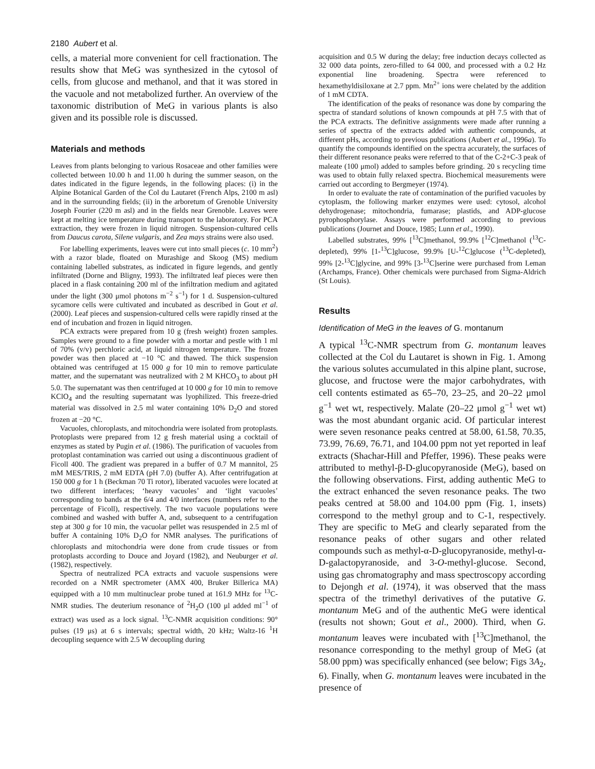2180 Aubert et al.
cells, a material more convenient for cell fractionation. The results show that MeG was synthesized in the cytosol of cells, from glucose and methanol, and that it was stored in the vacuole and not metabolized further. An overview of the taxonomic distribution of MeG in various plants is also given and its possible role is discussed.
Materials and methods
Leaves from plants belonging to various Rosaceae and other families were collected between 10.00 h and 11.00 h during the summer season, on the dates indicated in the figure legends, in the following places: (i) in the Alpine Botanical Garden of the Col du Lautaret (French Alps, 2100 m asl) and in the surrounding fields; (ii) in the arboretum of Grenoble University Joseph Fourier (220 m asl) and in the fields near Grenoble. Leaves were kept at melting ice temperature during transport to the laboratory. For PCA extraction, they were frozen in liquid nitrogen. Suspension-cultured cells from Daucus carota, Silene vulgaris, and Zea mays strains were also used.
For labelling experiments, leaves were cut into small pieces (c. 10 mm<sup>2</sup>) with a razor blade, floated on Murashige and Skoog (MS) medium containing labelled substrates, as indicated in figure legends, and gently infiltrated (Dorne and Bligny, 1993). The infiltrated leaf pieces were then placed in a flask containing 200 ml of the infiltration medium and agitated under the light (300 μmol photons m<sup>−2</sup> s<sup>−1</sup>) for 1 d. Suspension-cultured sycamore cells were cultivated and incubated as described in Gout et al. (2000). Leaf pieces and suspension-cultured cells were rapidly rinsed at the end of incubation and frozen in liquid nitrogen.
PCA extracts were prepared from 10 g (fresh weight) frozen samples. Samples were ground to a fine powder with a mortar and pestle with 1 ml of 70% (v/v) perchloric acid, at liquid nitrogen temperature. The frozen powder was then placed at −10 °C and thawed. The thick suspension obtained was centrifuged at 15 000 g for 10 min to remove particulate matter, and the supernatant was neutralized with 2 M KHCO<sub>3</sub> to about pH 5.0. The supernatant was then centrifuged at 10 000 g for 10 min to remove KClO<sub>4</sub> and the resulting supernatant was lyophilized. This freeze-dried material was dissolved in 2.5 ml water containing 10% D<sub>2</sub>O and stored frozen at −20 °C.
Vacuoles, chloroplasts, and mitochondria were isolated from protoplasts. Protoplasts were prepared from 12 g fresh material using a cocktail of enzymes as stated by Pugin et al. (1986). The purification of vacuoles from protoplast contamination was carried out using a discontinuous gradient of Ficoll 400. The gradient was prepared in a buffer of 0.7 M mannitol, 25 mM MES/TRIS, 2 mM EDTA (pH 7.0) (buffer A). After centrifugation at 150 000 g for 1 h (Beckman 70 Ti rotor), liberated vacuoles were located at two different interfaces; ‘heavy vacuoles’ and ‘light vacuoles’ corresponding to bands at the 6/4 and 4/0 interfaces (numbers refer to the percentage of Ficoll), respectively. The two vacuole populations were combined and washed with buffer A, and, subsequent to a centrifugation step at 300 g for 10 min, the vacuolar pellet was resuspended in 2.5 ml of buffer A containing 10% D<sub>2</sub>O for NMR analyses. The purifications of chloroplasts and mitochondria were done from crude tissues or from protoplasts according to Douce and Joyard (1982), and Neuburger et al. (1982), respectively.
Spectra of neutralized PCA extracts and vacuole suspensions were recorded on a NMR spectrometer (AMX 400, Bruker Billerica MA) equipped with a 10 mm multinuclear probe tuned at 161.9 MHz for <sup>13</sup>C-NMR studies. The deuterium resonance of <sup>2</sup>H<sub>2</sub>O (100 μl added ml<sup>−1</sup> of extract) was used as a lock signal. <sup>13</sup>C-NMR acquisition conditions: 90° pulses (19 μs) at 6 s intervals; spectral width, 20 kHz; Waltz-16 <sup>1</sup>H decoupling sequence with 2.5 W decoupling during
acquisition and 0.5 W during the delay; free induction decays collected as 32 000 data points, zero-filled to 64 000, and processed with a 0.2 Hz exponential line broadening. Spectra were referenced to hexamethyldisiloxane at 2.7 ppm. Mn<sup>2+</sup> ions were chelated by the addition of 1 mM CDTA.
The identification of the peaks of resonance was done by comparing the spectra of standard solutions of known compounds at pH 7.5 with that of the PCA extracts. The definitive assignments were made after running a series of spectra of the extracts added with authentic compounds, at different pHs, according to previous publications (Aubert et al., 1996a). To quantify the compounds identified on the spectra accurately, the surfaces of their different resonance peaks were referred to that of the C-2+C-3 peak of maleate (100 μmol) added to samples before grinding. 20 s recycling time was used to obtain fully relaxed spectra. Biochemical measurements were carried out according to Bergmeyer (1974).
In order to evaluate the rate of contamination of the purified vacuoles by cytoplasm, the following marker enzymes were used: cytosol, alcohol dehydrogenase; mitochondria, fumarase; plastids, and ADP-glucose pyrophosphorylase. Assays were performed according to previous publications (Journet and Douce, 1985; Lunn et al., 1990).
Labelled substrates, 99% [<sup>13</sup>C]methanol, 99.9% [<sup>12</sup>C]methanol (<sup>13</sup>C-depleted), 99% [1-<sup>13</sup>C]glucose, 99.9% [U-<sup>12</sup>C]glucose (<sup>13</sup>C-depleted), 99% [2-<sup>13</sup>C]glycine, and 99% [3-<sup>13</sup>C]serine were purchased from Leman (Archamps, France). Other chemicals were purchased from Sigma-Aldrich (St Louis).
Results
Identification of MeG in the leaves of G. montanum
A typical <sup>13</sup>C-NMR spectrum from G. montanum leaves collected at the Col du Lautaret is shown in Fig. 1. Among the various solutes accumulated in this alpine plant, sucrose, glucose, and fructose were the major carbohydrates, with cell contents estimated as 65–70, 23–25, and 20–22 μmol g<sup>−1</sup> wet wt, respectively. Malate (20–22 μmol g<sup>−1</sup> wet wt) was the most abundant organic acid. Of particular interest were seven resonance peaks centred at 58.00, 61.58, 70.35, 73.99, 76.69, 76.71, and 104.00 ppm not yet reported in leaf extracts (Shachar-Hill and Pfeffer, 1996). These peaks were attributed to methyl-β-D-glucopyranoside (MeG), based on the following observations. First, adding authentic MeG to the extract enhanced the seven resonance peaks. The two peaks centred at 58.00 and 104.00 ppm (Fig. 1, insets) correspond to the methyl group and to C-1, respectively. They are specific to MeG and clearly separated from the resonance peaks of other sugars and other related compounds such as methyl-α-D-glucopyranoside, methyl-α-D-galactopyranoside, and 3-O-methyl-glucose. Second, using gas chromatography and mass spectroscopy according to Dejongh et al. (1974), it was observed that the mass spectra of the trimethyl derivatives of the putative G. montanum MeG and of the authentic MeG were identical (results not shown; Gout et al., 2000). Third, when G. montanum leaves were incubated with [<sup>13</sup>C]methanol, the resonance corresponding to the methyl group of MeG (at 58.00 ppm) was specifically enhanced (see below; Figs 3A<sub>2</sub>, 6). Finally, when G. montanum leaves were incubated in the presence of